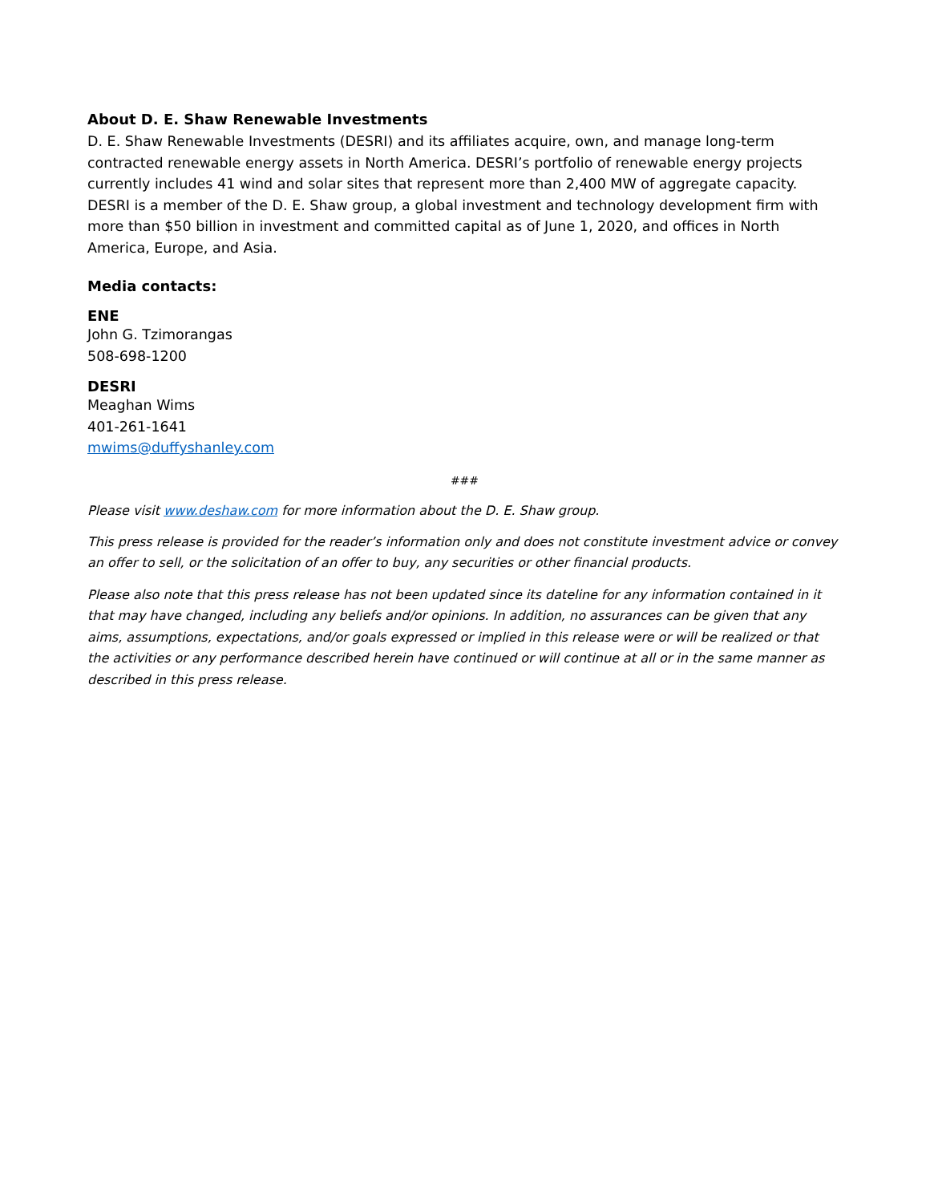About D. E. Shaw Renewable Investments
D. E. Shaw Renewable Investments (DESRI) and its affiliates acquire, own, and manage long-term contracted renewable energy assets in North America. DESRI’s portfolio of renewable energy projects currently includes 41 wind and solar sites that represent more than 2,400 MW of aggregate capacity. DESRI is a member of the D. E. Shaw group, a global investment and technology development firm with more than $50 billion in investment and committed capital as of June 1, 2020, and offices in North America, Europe, and Asia.
Media contacts:
ENE
John G. Tzimorangas
508-698-1200
DESRI
Meaghan Wims
401-261-1641
mwims@duffyshanley.com
###
Please visit www.deshaw.com for more information about the D. E. Shaw group.
This press release is provided for the reader’s information only and does not constitute investment advice or convey an offer to sell, or the solicitation of an offer to buy, any securities or other financial products.
Please also note that this press release has not been updated since its dateline for any information contained in it that may have changed, including any beliefs and/or opinions. In addition, no assurances can be given that any aims, assumptions, expectations, and/or goals expressed or implied in this release were or will be realized or that the activities or any performance described herein have continued or will continue at all or in the same manner as described in this press release.